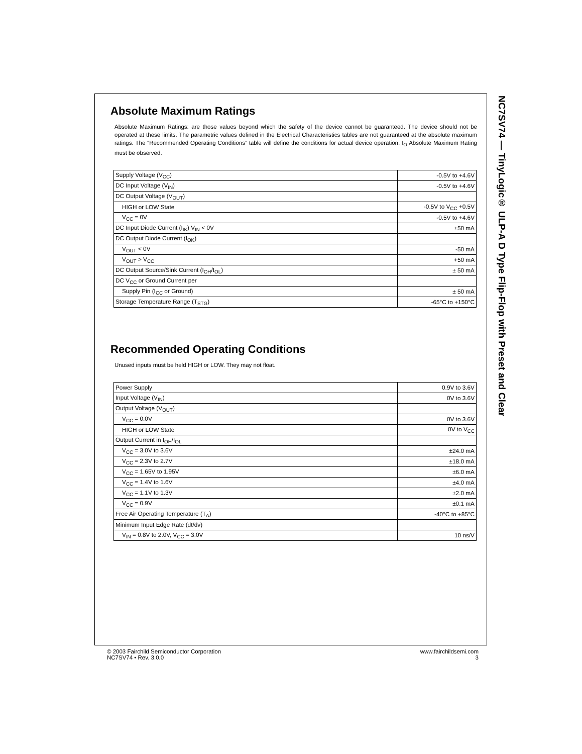NC7SV74 — TinyLogic® ULP-A D Type Flip-Flop with Preset and Clear
Absolute Maximum Ratings
Absolute Maximum Ratings: are those values beyond which the safety of the device cannot be guaranteed. The device should not be operated at these limits. The parametric values defined in the Electrical Characteristics tables are not guaranteed at the absolute maximum ratings. The “Recommended Operating Conditions” table will define the conditions for actual device operation. I<sub>O</sub> Absolute Maximum Rating must be observed.
| Supply Voltage (V<sub>CC</sub>) | -0.5V to +4.6V |
| DC Input Voltage (V<sub>IN</sub>) | -0.5V to +4.6V |
| DC Output Voltage (V<sub>OUT</sub>) | |
| HIGH or LOW State | -0.5V to V<sub>CC</sub> +0.5V |
| V<sub>CC</sub> = 0V | -0.5V to +4.6V |
| DC Input Diode Current (I<sub>IK</sub>) V<sub>IN</sub> < 0V | ±50 mA |
| DC Output Diode Current (I<sub>OK</sub>) | |
| V<sub>OUT</sub> < 0V | -50 mA |
| V<sub>OUT</sub> > V<sub>CC</sub> | +50 mA |
| DC Output Source/Sink Current (I<sub>OH</sub>/I<sub>OL</sub>) | ± 50 mA |
| DC V<sub>CC</sub> or Ground Current per | |
| Supply Pin (I<sub>CC</sub> or Ground) | ± 50 mA |
| Storage Temperature Range (T<sub>STG</sub>) | -65°C to +150°C |
Recommended Operating Conditions
Unused inputs must be held HIGH or LOW. They may not float.
| Power Supply | 0.9V to 3.6V |
| Input Voltage (V<sub>IN</sub>) | 0V to 3.6V |
| Output Voltage (V<sub>OUT</sub>) | |
| V<sub>CC</sub> = 0.0V | 0V to 3.6V |
| HIGH or LOW State | 0V to V<sub>CC</sub> |
| Output Current in I<sub>OH</sub>/I<sub>OL</sub> | |
| V<sub>CC</sub> = 3.0V to 3.6V | ±24.0 mA |
| V<sub>CC</sub> = 2.3V to 2.7V | ±18.0 mA |
| V<sub>CC</sub> = 1.65V to 1.95V | ±6.0 mA |
| V<sub>CC</sub> = 1.4V to 1.6V | ±4.0 mA |
| V<sub>CC</sub> = 1.1V to 1.3V | ±2.0 mA |
| V<sub>CC</sub> = 0.9V | ±0.1 mA |
| Free Air Operating Temperature (T<sub>A</sub>) | -40°C to +85°C |
| Minimum Input Edge Rate (dt/dv) | |
| V<sub>IN</sub> = 0.8V to 2.0V, V<sub>CC</sub> = 3.0V | 10 ns/V |
© 2003 Fairchild Semiconductor Corporation
NC7SV74 • Rev. 3.0.0
www.fairchildsemi.com
3